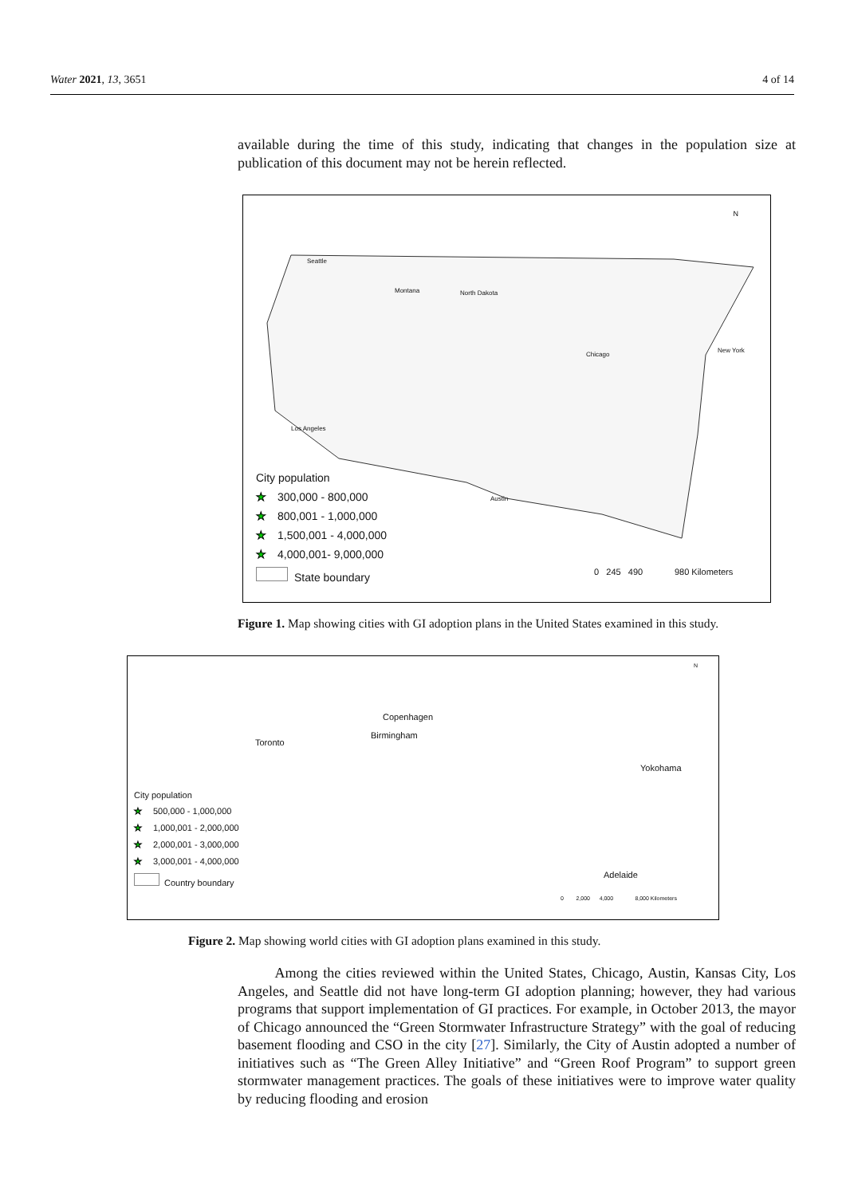Water 2021, 13, 3651 4 of 14
available during the time of this study, indicating that changes in the population size at publication of this document may not be herein reflected.
Seattle
Montana North Dakota
Los Angeles
Chicago
Austin
New York
City population
★ 300,000 - 800,000
★ 800,001 - 1,000,000
★ 1,500,001 - 4,000,000
★ 4,000,001- 9,000,000
State boundary
0 245 490 980 Kilometers
N
Figure 1. Map showing cities with GI adoption plans in the United States examined in this study.
Toronto
Copenhagen
Birmingham
Yokohama
Adelaide
City population
★ 500,000 - 1,000,000
★ 1,000,001 - 2,000,000
★ 2,000,001 - 3,000,000
★ 3,000,001 - 4,000,000
Country boundary
0 2,000 4,000 8,000 Kilometers
N
Figure 2. Map showing world cities with GI adoption plans examined in this study.
Among the cities reviewed within the United States, Chicago, Austin, Kansas City, Los Angeles, and Seattle did not have long-term GI adoption planning; however, they had various programs that support implementation of GI practices. For example, in October 2013, the mayor of Chicago announced the “Green Stormwater Infrastructure Strategy” with the goal of reducing basement flooding and CSO in the city [27]. Similarly, the City of Austin adopted a number of initiatives such as “The Green Alley Initiative” and “Green Roof Program” to support green stormwater management practices. The goals of these initiatives were to improve water quality by reducing flooding and erosion